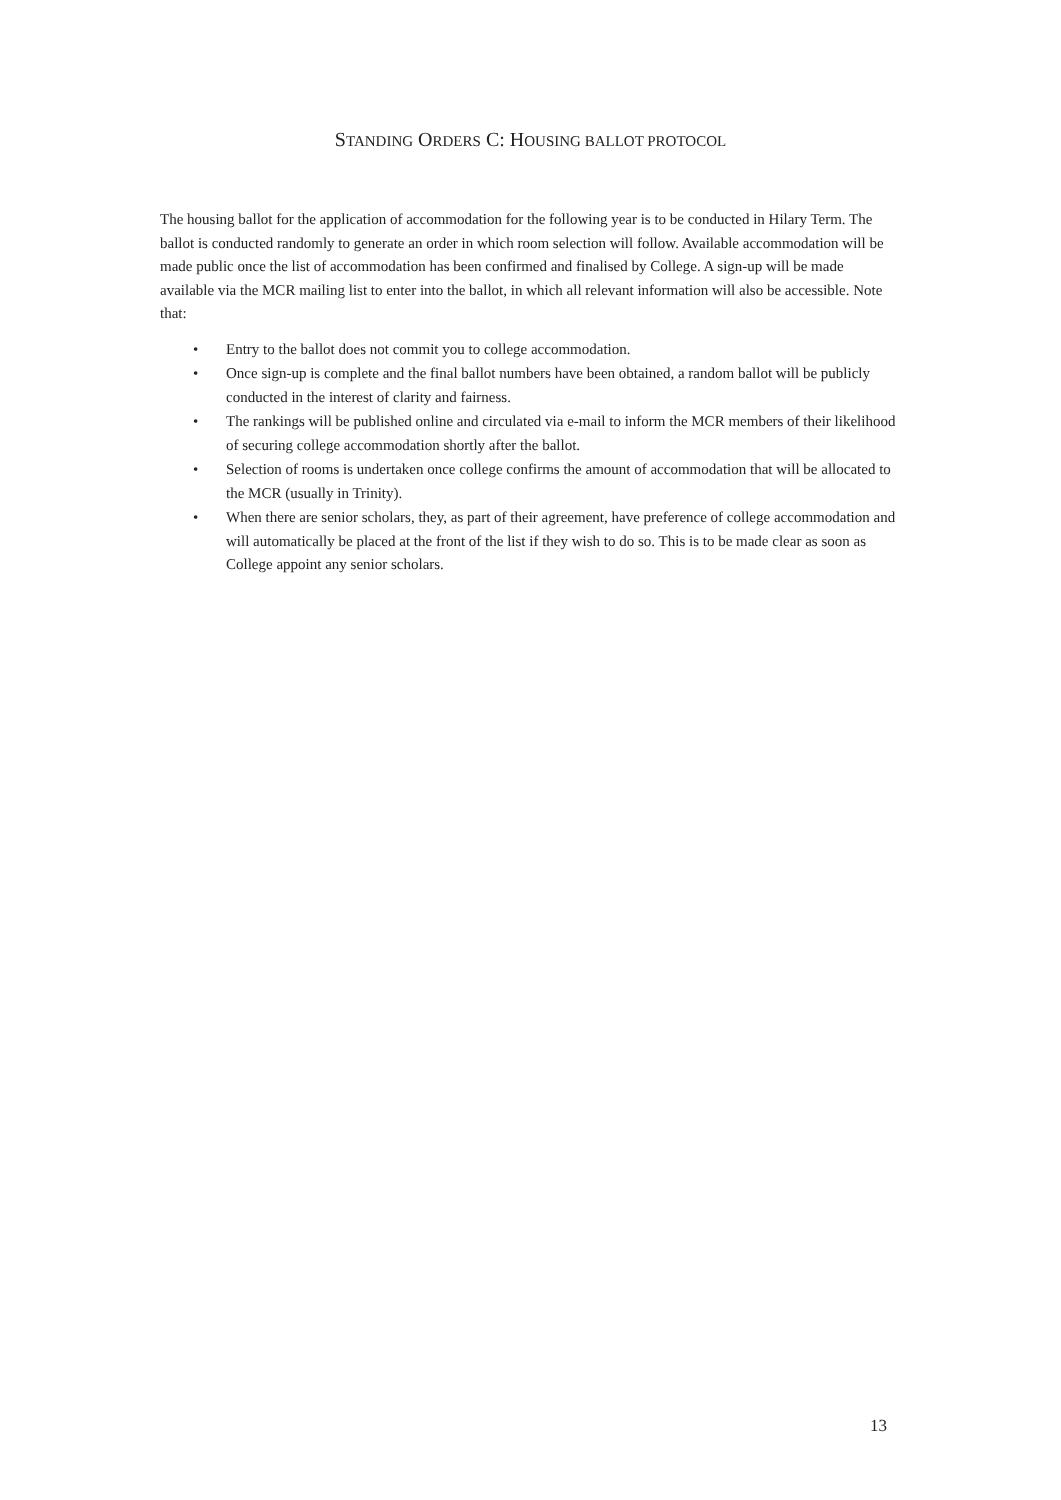STANDING ORDERS C: HOUSING BALLOT PROTOCOL
The housing ballot for the application of accommodation for the following year is to be conducted in Hilary Term. The ballot is conducted randomly to generate an order in which room selection will follow. Available accommodation will be made public once the list of accommodation has been confirmed and finalised by College. A sign-up will be made available via the MCR mailing list to enter into the ballot, in which all relevant information will also be accessible. Note that:
• Entry to the ballot does not commit you to college accommodation.
• Once sign-up is complete and the final ballot numbers have been obtained, a random ballot will be publicly conducted in the interest of clarity and fairness.
• The rankings will be published online and circulated via e-mail to inform the MCR members of their likelihood of securing college accommodation shortly after the ballot.
• Selection of rooms is undertaken once college confirms the amount of accommodation that will be allocated to the MCR (usually in Trinity).
• When there are senior scholars, they, as part of their agreement, have preference of college accommodation and will automatically be placed at the front of the list if they wish to do so. This is to be made clear as soon as College appoint any senior scholars.
13